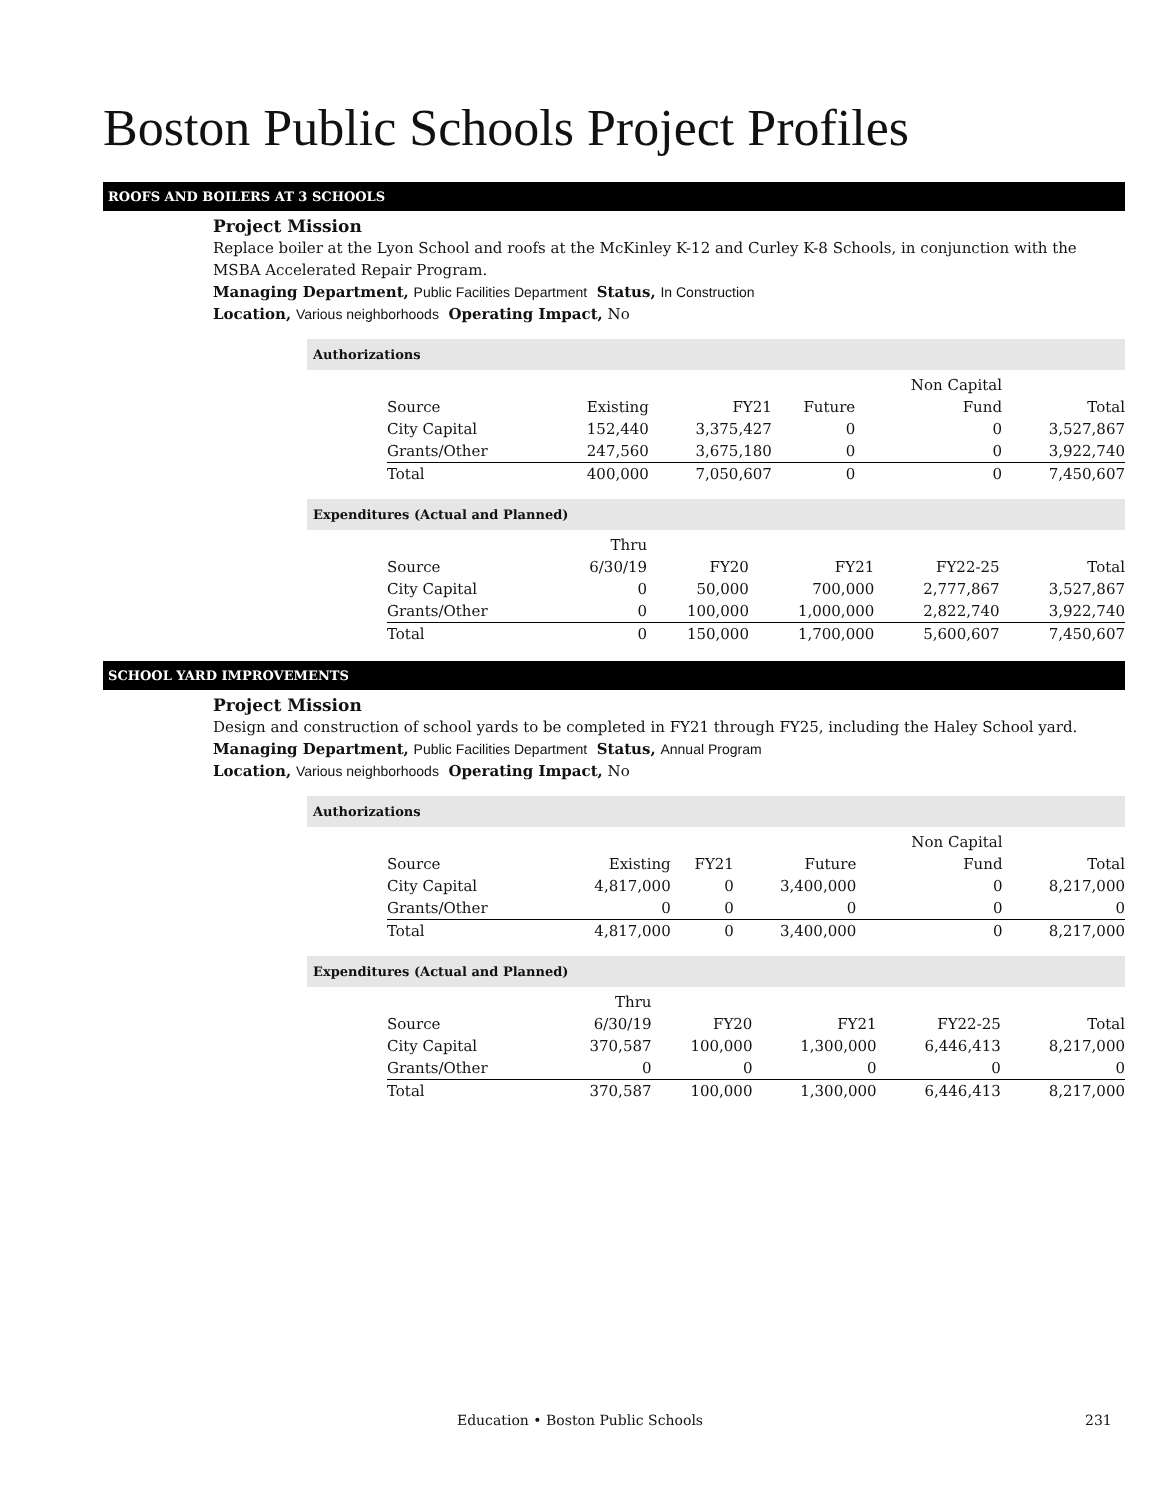Boston Public Schools Project Profiles
ROOFS AND BOILERS AT 3 SCHOOLS
Project Mission
Replace boiler at the Lyon School and roofs at the McKinley K-12 and Curley K-8 Schools, in conjunction with the MSBA Accelerated Repair Program.
Managing Department, Public Facilities Department Status, In Construction
Location, Various neighborhoods Operating Impact, No
Authorizations
| | | | | Non Capital | |
| --- | --- | --- | --- | --- | --- |
| Source | Existing | FY21 | Future | Fund | Total |
| City Capital | 152,440 | 3,375,427 | 0 | 0 | 3,527,867 |
| Grants/Other | 247,560 | 3,675,180 | 0 | 0 | 3,922,740 |
| Total | 400,000 | 7,050,607 | 0 | 0 | 7,450,607 |
Expenditures (Actual and Planned)
| | Thru | | | | |
| --- | --- | --- | --- | --- | --- |
| Source | 6/30/19 | FY20 | FY21 | FY22-25 | Total |
| City Capital | 0 | 50,000 | 700,000 | 2,777,867 | 3,527,867 |
| Grants/Other | 0 | 100,000 | 1,000,000 | 2,822,740 | 3,922,740 |
| Total | 0 | 150,000 | 1,700,000 | 5,600,607 | 7,450,607 |
SCHOOL YARD IMPROVEMENTS
Project Mission
Design and construction of school yards to be completed in FY21 through FY25, including the Haley School yard.
Managing Department, Public Facilities Department Status, Annual Program
Location, Various neighborhoods Operating Impact, No
Authorizations
| | | | | Non Capital | |
| --- | --- | --- | --- | --- | --- |
| Source | Existing | FY21 | Future | Fund | Total |
| City Capital | 4,817,000 | 0 | 3,400,000 | 0 | 8,217,000 |
| Grants/Other | 0 | 0 | 0 | 0 | 0 |
| Total | 4,817,000 | 0 | 3,400,000 | 0 | 8,217,000 |
Expenditures (Actual and Planned)
| | Thru | | | | |
| --- | --- | --- | --- | --- | --- |
| Source | 6/30/19 | FY20 | FY21 | FY22-25 | Total |
| City Capital | 370,587 | 100,000 | 1,300,000 | 6,446,413 | 8,217,000 |
| Grants/Other | 0 | 0 | 0 | 0 | 0 |
| Total | 370,587 | 100,000 | 1,300,000 | 6,446,413 | 8,217,000 |
Education • Boston Public Schools 231